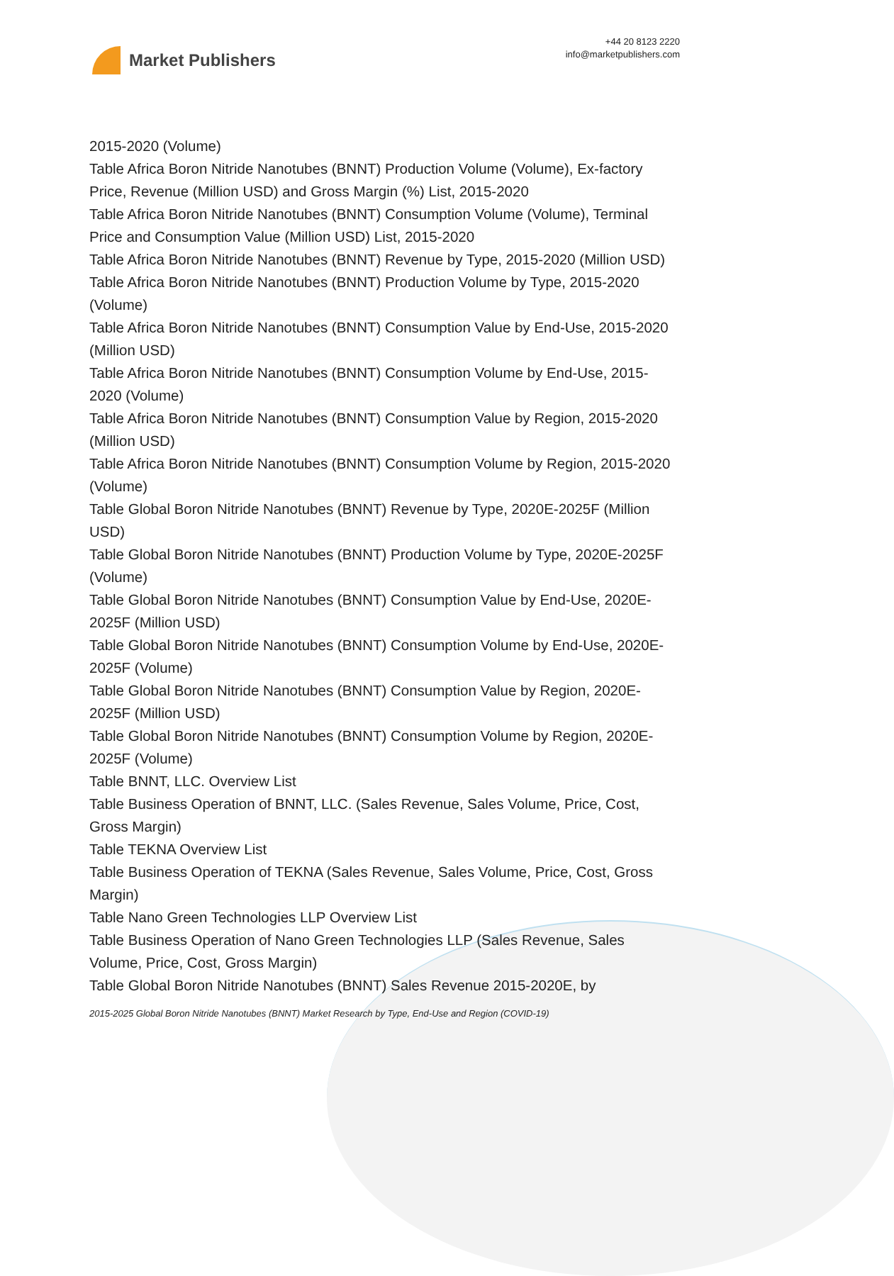Market Publishers
+44 20 8123 2220
info@marketpublishers.com
2015-2020 (Volume)
Table Africa Boron Nitride Nanotubes (BNNT) Production Volume (Volume), Ex-factory Price, Revenue (Million USD) and Gross Margin (%) List, 2015-2020
Table Africa Boron Nitride Nanotubes (BNNT) Consumption Volume (Volume), Terminal Price and Consumption Value (Million USD) List, 2015-2020
Table Africa Boron Nitride Nanotubes (BNNT) Revenue by Type, 2015-2020 (Million USD)
Table Africa Boron Nitride Nanotubes (BNNT) Production Volume by Type, 2015-2020 (Volume)
Table Africa Boron Nitride Nanotubes (BNNT) Consumption Value by End-Use, 2015-2020 (Million USD)
Table Africa Boron Nitride Nanotubes (BNNT) Consumption Volume by End-Use, 2015-2020 (Volume)
Table Africa Boron Nitride Nanotubes (BNNT) Consumption Value by Region, 2015-2020 (Million USD)
Table Africa Boron Nitride Nanotubes (BNNT) Consumption Volume by Region, 2015-2020 (Volume)
Table Global Boron Nitride Nanotubes (BNNT) Revenue by Type, 2020E-2025F (Million USD)
Table Global Boron Nitride Nanotubes (BNNT) Production Volume by Type, 2020E-2025F (Volume)
Table Global Boron Nitride Nanotubes (BNNT) Consumption Value by End-Use, 2020E-2025F (Million USD)
Table Global Boron Nitride Nanotubes (BNNT) Consumption Volume by End-Use, 2020E-2025F (Volume)
Table Global Boron Nitride Nanotubes (BNNT) Consumption Value by Region, 2020E-2025F (Million USD)
Table Global Boron Nitride Nanotubes (BNNT) Consumption Volume by Region, 2020E-2025F (Volume)
Table BNNT, LLC. Overview List
Table Business Operation of BNNT, LLC. (Sales Revenue, Sales Volume, Price, Cost, Gross Margin)
Table TEKNA Overview List
Table Business Operation of TEKNA (Sales Revenue, Sales Volume, Price, Cost, Gross Margin)
Table Nano Green Technologies LLP Overview List
Table Business Operation of Nano Green Technologies LLP (Sales Revenue, Sales Volume, Price, Cost, Gross Margin)
Table Global Boron Nitride Nanotubes (BNNT) Sales Revenue 2015-2020E, by
2015-2025 Global Boron Nitride Nanotubes (BNNT) Market Research by Type, End-Use and Region (COVID-19)